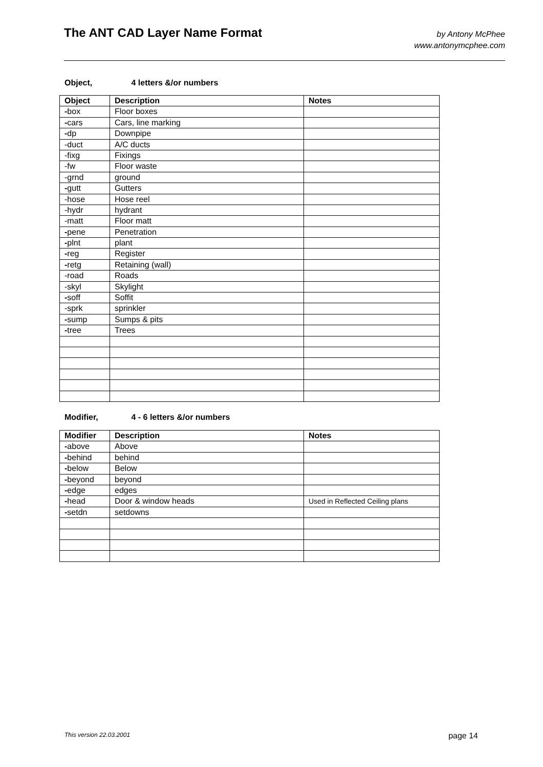The ANT CAD Layer Name Format
by Antony McPhee
www.antonymcphee.com
Object, 4 letters &/or numbers
| Object | Description | Notes |
| --- | --- | --- |
| - box | Floor boxes | |
| - cars | Cars, line marking | |
| - dp | Downpipe | |
| -duct | A/C ducts | |
| -fixg | Fixings | |
| -fw | Floor waste | |
| -grnd | ground | |
| - gutt | Gutters | |
| -hose | Hose reel | |
| -hydr | hydrant | |
| -matt | Floor matt | |
| - pene | Penetration | |
| - plnt | plant | |
| - reg | Register | |
| - retg | Retaining (wall) | |
| -road | Roads | |
| -skyl | Skylight | |
| - soff | Soffit | |
| -sprk | sprinkler | |
| - sump | Sumps & pits | |
| - tree | Trees | |
Modifier, 4 - 6 letters &/or numbers
| Modifier | Description | Notes |
| --- | --- | --- |
| - above | Above | |
| - behind | behind | |
| - below | Below | |
| - beyond | beyond | |
| - edge | edges | |
| - head | Door & window heads | Used in Reflected Ceiling plans |
| - setdn | setdowns | |
This version 22.03.2001 page 14